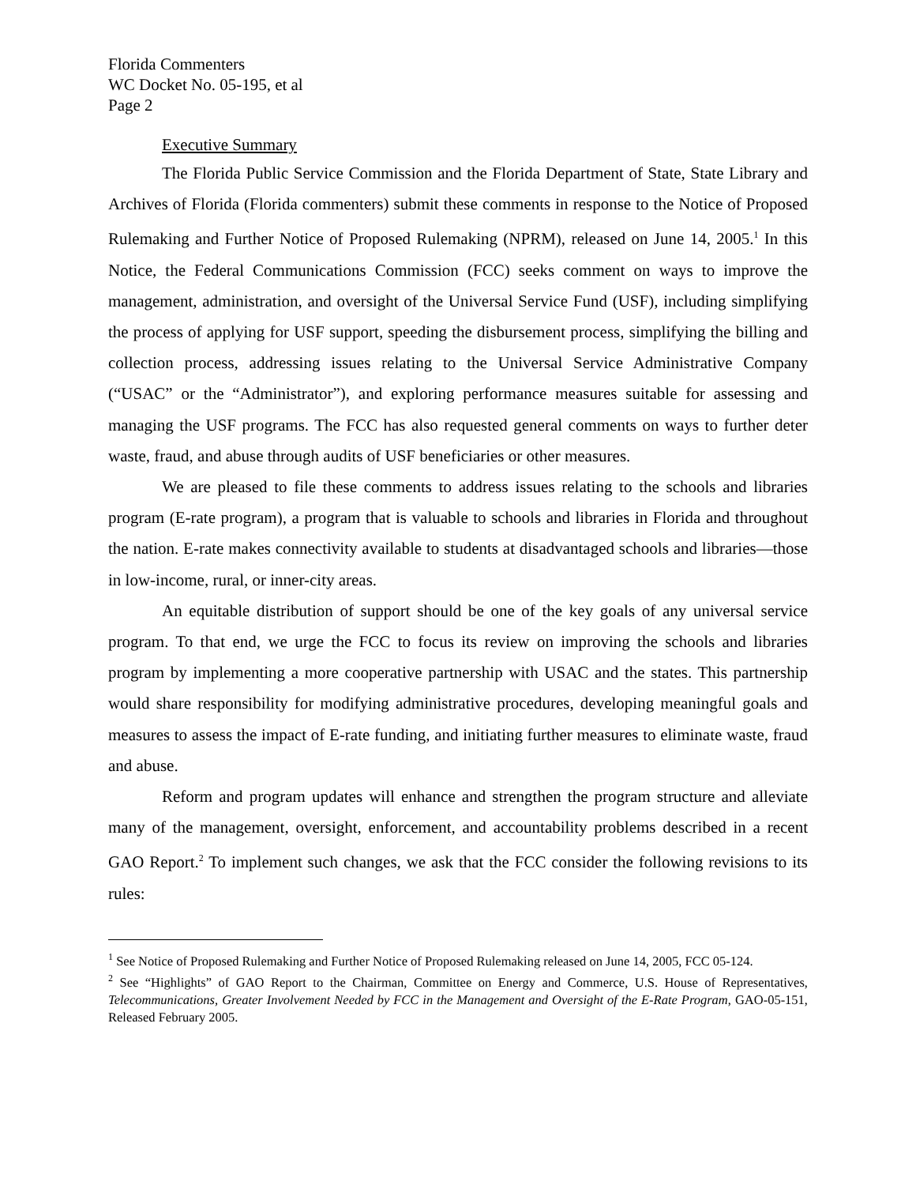Florida Commenters
WC Docket No. 05-195, et al
Page 2
Executive Summary
The Florida Public Service Commission and the Florida Department of State, State Library and Archives of Florida (Florida commenters) submit these comments in response to the Notice of Proposed Rulemaking and Further Notice of Proposed Rulemaking (NPRM), released on June 14, 2005.<sup>1</sup> In this Notice, the Federal Communications Commission (FCC) seeks comment on ways to improve the management, administration, and oversight of the Universal Service Fund (USF), including simplifying the process of applying for USF support, speeding the disbursement process, simplifying the billing and collection process, addressing issues relating to the Universal Service Administrative Company (“USAC” or the “Administrator”), and exploring performance measures suitable for assessing and managing the USF programs. The FCC has also requested general comments on ways to further deter waste, fraud, and abuse through audits of USF beneficiaries or other measures.
We are pleased to file these comments to address issues relating to the schools and libraries program (E-rate program), a program that is valuable to schools and libraries in Florida and throughout the nation. E-rate makes connectivity available to students at disadvantaged schools and libraries—those in low-income, rural, or inner-city areas.
An equitable distribution of support should be one of the key goals of any universal service program. To that end, we urge the FCC to focus its review on improving the schools and libraries program by implementing a more cooperative partnership with USAC and the states. This partnership would share responsibility for modifying administrative procedures, developing meaningful goals and measures to assess the impact of E-rate funding, and initiating further measures to eliminate waste, fraud and abuse.
Reform and program updates will enhance and strengthen the program structure and alleviate many of the management, oversight, enforcement, and accountability problems described in a recent GAO Report.<sup>2</sup> To implement such changes, we ask that the FCC consider the following revisions to its rules:
<sup>1</sup> See Notice of Proposed Rulemaking and Further Notice of Proposed Rulemaking released on June 14, 2005, FCC 05-124.
<sup>2</sup> See “Highlights” of GAO Report to the Chairman, Committee on Energy and Commerce, U.S. House of Representatives, Telecommunications, Greater Involvement Needed by FCC in the Management and Oversight of the E-Rate Program, GAO-05-151, Released February 2005.